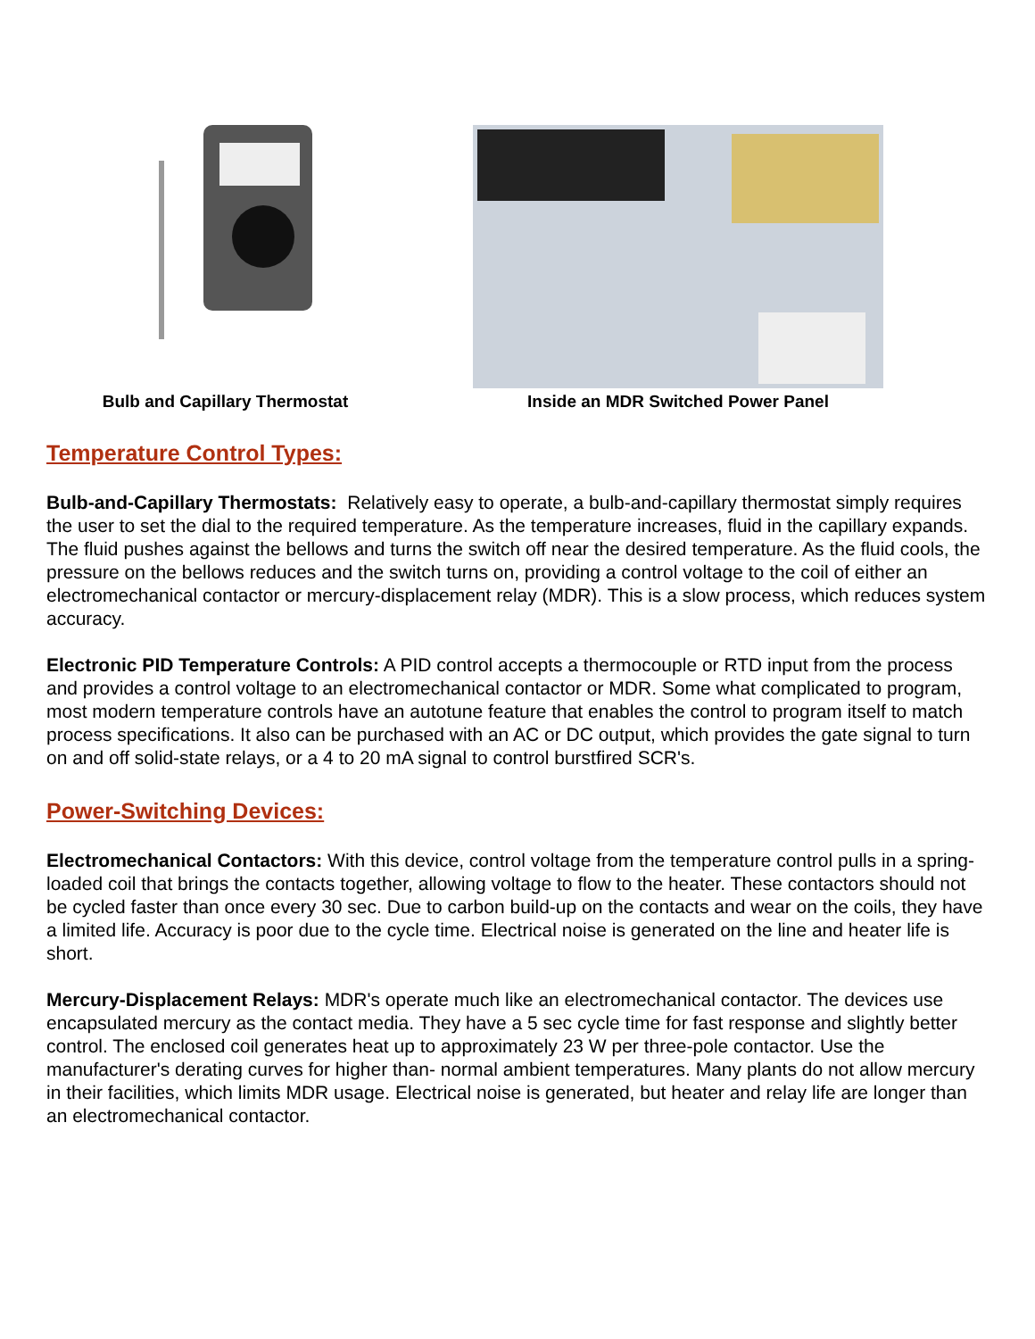Bulb and Capillary Thermostat Inside an MDR Switched Power Panel
Temperature Control Types:
Bulb-and-Capillary Thermostats: Relatively easy to operate, a bulb-and-capillary thermostat simply requires the user to set the dial to the required temperature. As the temperature increases, fluid in the capillary expands. The fluid pushes against the bellows and turns the switch off near the desired temperature. As the fluid cools, the pressure on the bellows reduces and the switch turns on, providing a control voltage to the coil of either an electromechanical contactor or mercury-displacement relay (MDR). This is a slow process, which reduces system accuracy.
Electronic PID Temperature Controls: A PID control accepts a thermocouple or RTD input from the process and provides a control voltage to an electromechanical contactor or MDR. Some what complicated to program, most modern temperature controls have an autotune feature that enables the control to program itself to match process specifications. It also can be purchased with an AC or DC output, which provides the gate signal to turn on and off solid-state relays, or a 4 to 20 mA signal to control burstfired SCR's.
Power-Switching Devices:
Electromechanical Contactors: With this device, control voltage from the temperature control pulls in a spring-loaded coil that brings the contacts together, allowing voltage to flow to the heater. These contactors should not be cycled faster than once every 30 sec. Due to carbon build-up on the contacts and wear on the coils, they have a limited life. Accuracy is poor due to the cycle time. Electrical noise is generated on the line and heater life is short.
Mercury-Displacement Relays: MDR's operate much like an electromechanical contactor. The devices use encapsulated mercury as the contact media. They have a 5 sec cycle time for fast response and slightly better control. The enclosed coil generates heat up to approximately 23 W per three-pole contactor. Use the manufacturer's derating curves for higher than- normal ambient temperatures. Many plants do not allow mercury in their facilities, which limits MDR usage. Electrical noise is generated, but heater and relay life are longer than an electromechanical contactor.